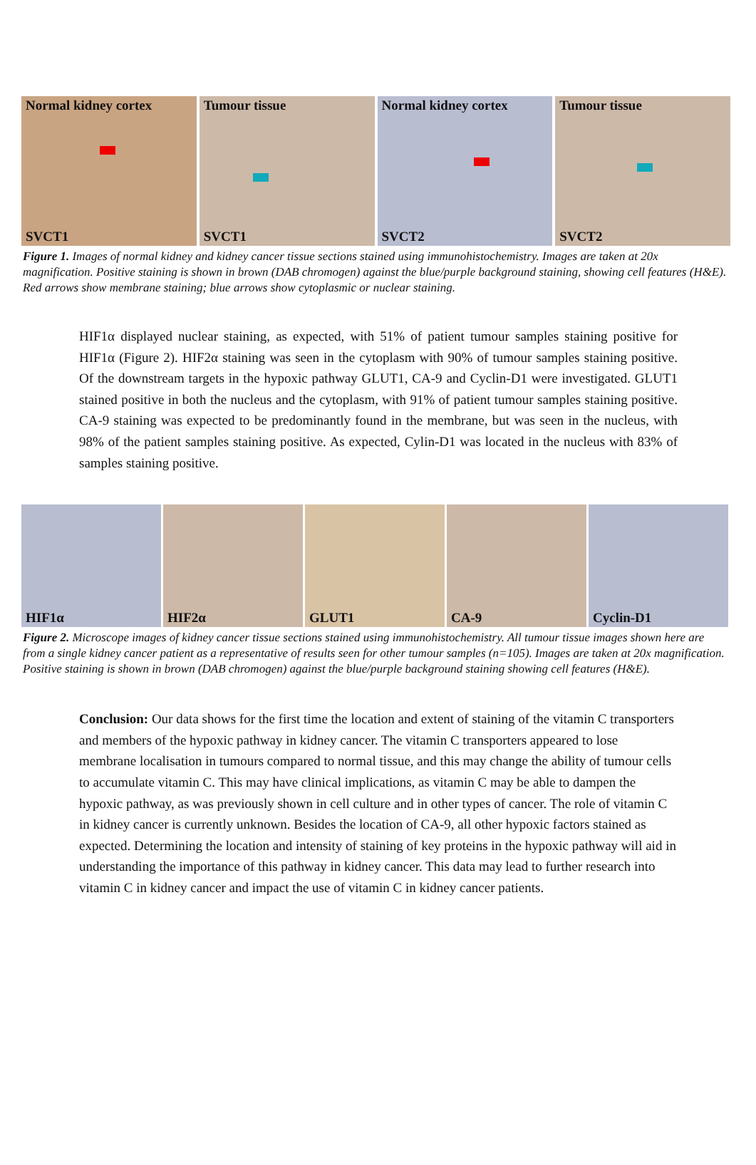Normal kidney cortex
SVCT1
Tumour tissue
SVCT1
Normal kidney cortex
SVCT2
Tumour tissue
SVCT2
Figure 1. Images of normal kidney and kidney cancer tissue sections stained using immunohistochemistry. Images are taken at 20x magnification. Positive staining is shown in brown (DAB chromogen) against the blue/purple background staining, showing cell features (H&E). Red arrows show membrane staining; blue arrows show cytoplasmic or nuclear staining.
HIF1α displayed nuclear staining, as expected, with 51% of patient tumour samples staining positive for HIF1α (Figure 2). HIF2α staining was seen in the cytoplasm with 90% of tumour samples staining positive. Of the downstream targets in the hypoxic pathway GLUT1, CA-9 and Cyclin-D1 were investigated. GLUT1 stained positive in both the nucleus and the cytoplasm, with 91% of patient tumour samples staining positive. CA-9 staining was expected to be predominantly found in the membrane, but was seen in the nucleus, with 98% of the patient samples staining positive. As expected, Cylin-D1 was located in the nucleus with 83% of samples staining positive.
HIF1α HIF2α GLUT1 CA-9 Cyclin-D1
Figure 2. Microscope images of kidney cancer tissue sections stained using immunohistochemistry. All tumour tissue images shown here are from a single kidney cancer patient as a representative of results seen for other tumour samples (n=105). Images are taken at 20x magnification. Positive staining is shown in brown (DAB chromogen) against the blue/purple background staining showing cell features (H&E).
Conclusion: Our data shows for the first time the location and extent of staining of the vitamin C transporters and members of the hypoxic pathway in kidney cancer. The vitamin C transporters appeared to lose membrane localisation in tumours compared to normal tissue, and this may change the ability of tumour cells to accumulate vitamin C. This may have clinical implications, as vitamin C may be able to dampen the hypoxic pathway, as was previously shown in cell culture and in other types of cancer. The role of vitamin C in kidney cancer is currently unknown. Besides the location of CA-9, all other hypoxic factors stained as expected. Determining the location and intensity of staining of key proteins in the hypoxic pathway will aid in understanding the importance of this pathway in kidney cancer. This data may lead to further research into vitamin C in kidney cancer and impact the use of vitamin C in kidney cancer patients.